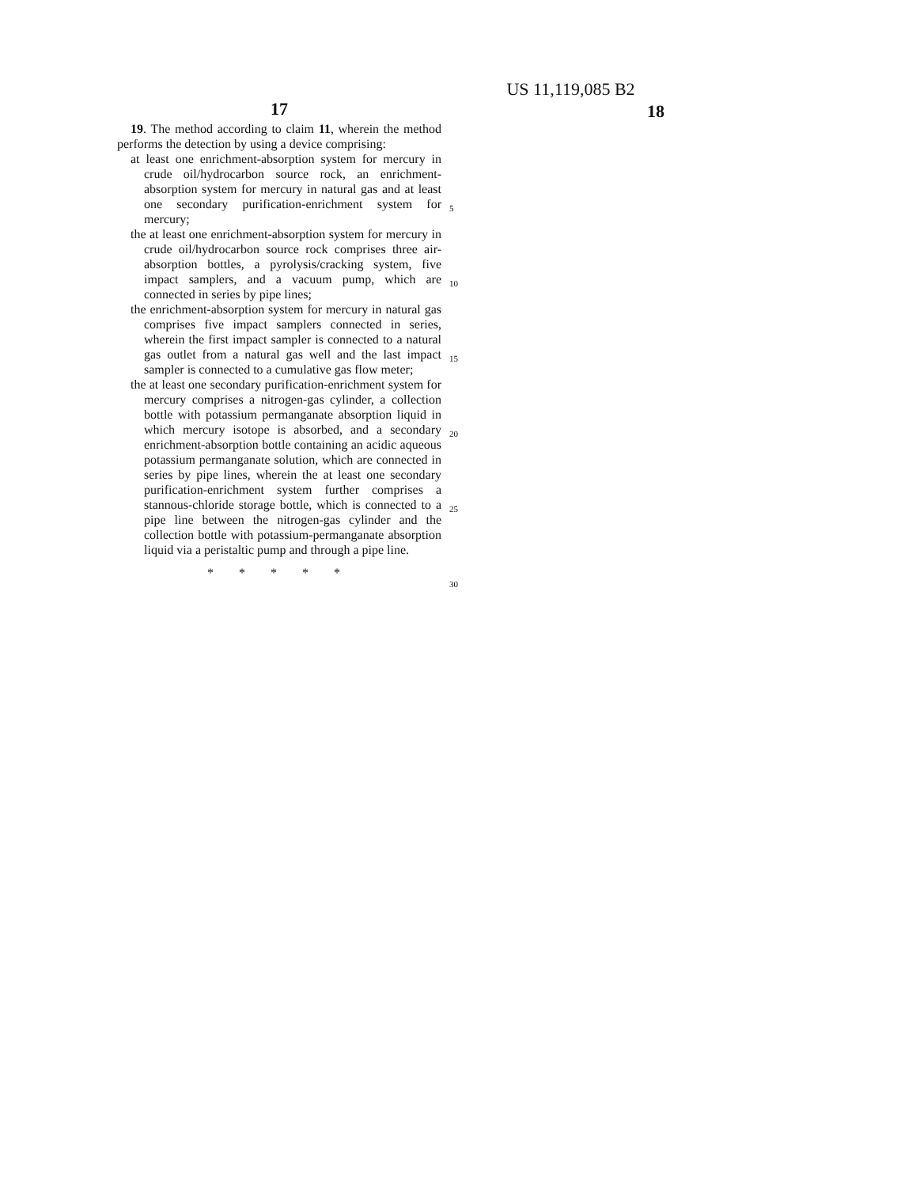US 11,119,085 B2
17
19. The method according to claim 11, wherein the method performs the detection by using a device comprising:
at least one enrichment-absorption system for mercury in crude oil/hydrocarbon source rock, an enrichment- absorption system for mercury in natural gas and at least one secondary purification-enrichment system for mercury;
the at least one enrichment-absorption system for mercury in crude oil/hydrocarbon source rock comprises three air-absorption bottles, a pyrolysis/cracking system, five impact samplers, and a vacuum pump, which are connected in series by pipe lines;
the enrichment-absorption system for mercury in natural gas comprises five impact samplers connected in series, wherein the first impact sampler is connected to a natural gas outlet from a natural gas well and the last impact sampler is connected to a cumulative gas flow meter;
the at least one secondary purification-enrichment system for mercury comprises a nitrogen-gas cylinder, a collection bottle with potassium permanganate absorption liquid in which mercury isotope is absorbed, and a secondary enrichment-absorption bottle containing an acidic aqueous potassium permanganate solution, which are connected in series by pipe lines, wherein the at least one secondary purification-enrichment system further comprises a stannous-chloride storage bottle, which is connected to a pipe line between the nitrogen-gas cylinder and the collection bottle with potassium-permanganate absorption liquid via a peristaltic pump and through a pipe line.
* * * * *
5
10
15
20
25
30
18